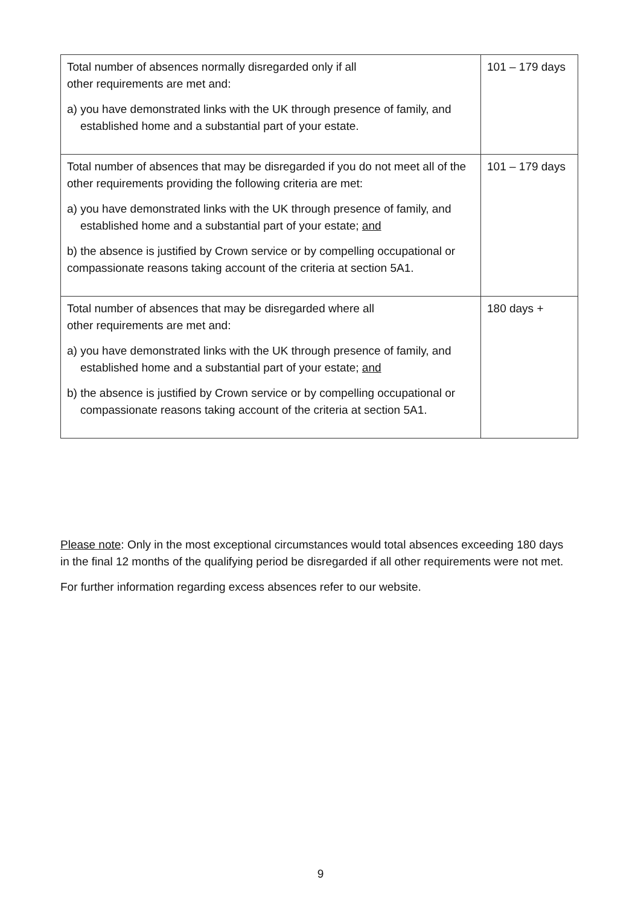| Total number of absences normally disregarded only if all other requirements are met and: a) you have demonstrated links with the UK through presence of family, and established home and a substantial part of your estate. | 101 – 179 days |
| Total number of absences that may be disregarded if you do not meet all of the other requirements providing the following criteria are met: a) you have demonstrated links with the UK through presence of family, and established home and a substantial part of your estate; and b) the absence is justified by Crown service or by compelling occupational or compassionate reasons taking account of the criteria at section 5A1. | 101 – 179 days |
| Total number of absences that may be disregarded where all other requirements are met and: a) you have demonstrated links with the UK through presence of family, and established home and a substantial part of your estate; and b) the absence is justified by Crown service or by compelling occupational or compassionate reasons taking account of the criteria at section 5A1. | 180 days + |
Please note: Only in the most exceptional circumstances would total absences exceeding 180 days in the final 12 months of the qualifying period be disregarded if all other requirements were not met.
For further information regarding excess absences refer to our website.
9